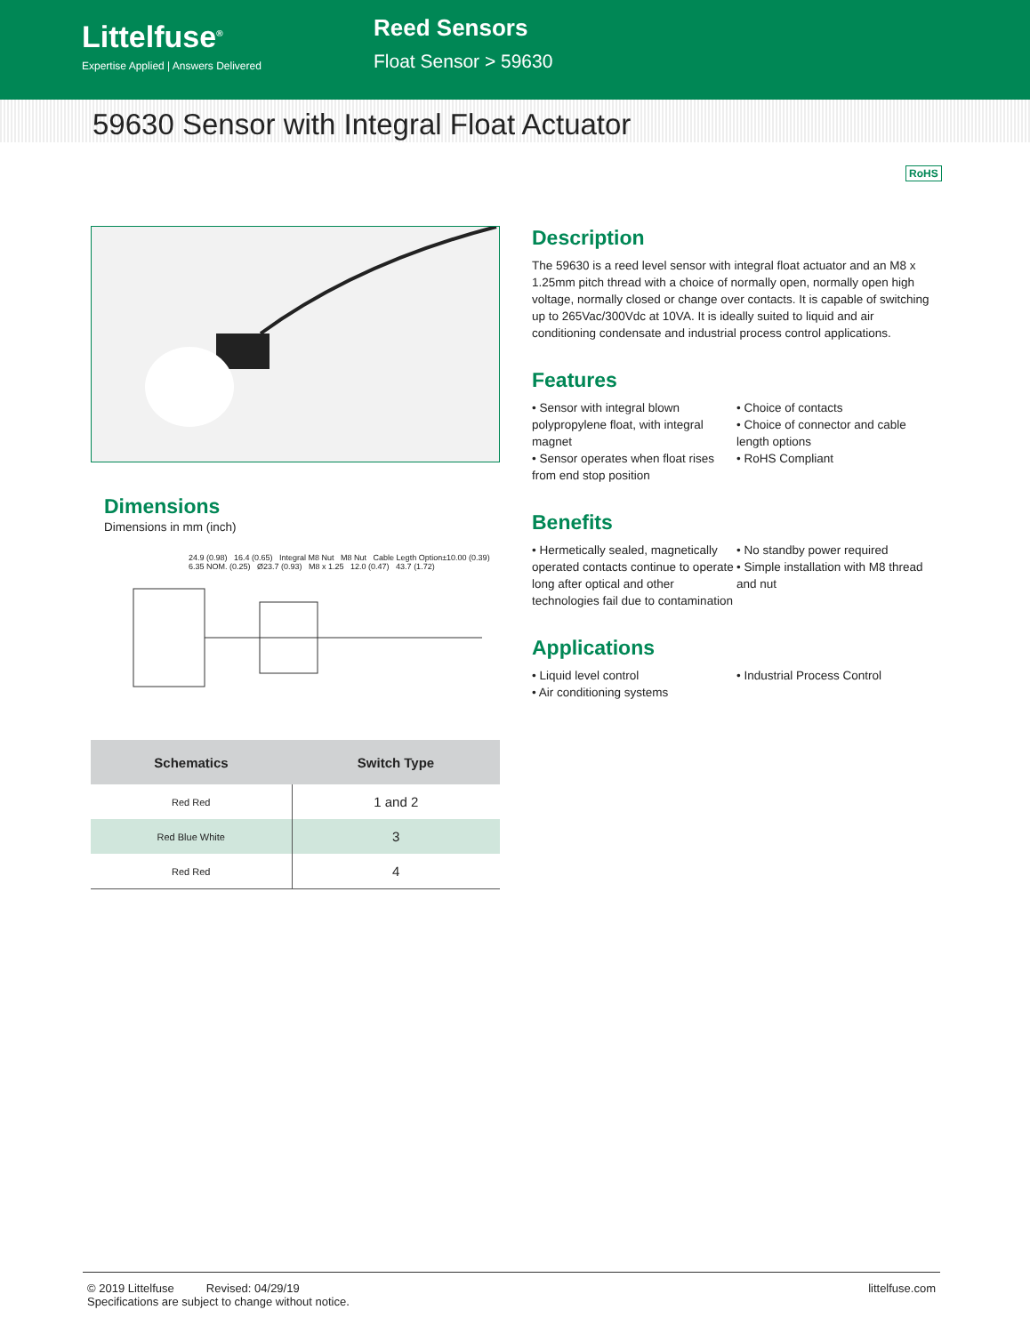Littelfuse<sup>®</sup>
Expertise Applied | Answers Delivered
Reed Sensors
Float Sensor > 59630
59630 Sensor with Integral Float Actuator
RoHS
Dimensions
Dimensions in mm (inch)
24.9 (0.98) 16.4 (0.65) Integral M8 Nut M8 Nut Cable Legth Option±10.00 (0.39) 6.35 NOM. (0.25) Ø23.7 (0.93) M8 x 1.25 12.0 (0.47) 43.7 (1.72)
| Schematics | Switch Type |
| --- | --- |
| Red Red | 1 and 2 |
| Red Blue White | 3 |
| Red Red | 4 |
Description
The 59630 is a reed level sensor with integral float actuator and an M8 x 1.25mm pitch thread with a choice of normally open, normally open high voltage, normally closed or change over contacts. It is capable of switching up to 265Vac/300Vdc at 10VA. It is ideally suited to liquid and air conditioning condensate and industrial process control applications.
Features
• Sensor with integral blown polypropylene float, with integral magnet
• Sensor operates when float rises from end stop position
• Choice of contacts
• Choice of connector and cable length options
• RoHS Compliant
Benefits
• Hermetically sealed, magnetically operated contacts continue to operate long after optical and other technologies fail due to contamination
• No standby power required
• Simple installation with M8 thread and nut
Applications
• Liquid level control
• Air conditioning systems
• Industrial Process Control
© 2019 Littelfuse Revised: 04/29/19 littelfuse.com
Specifications are subject to change without notice.